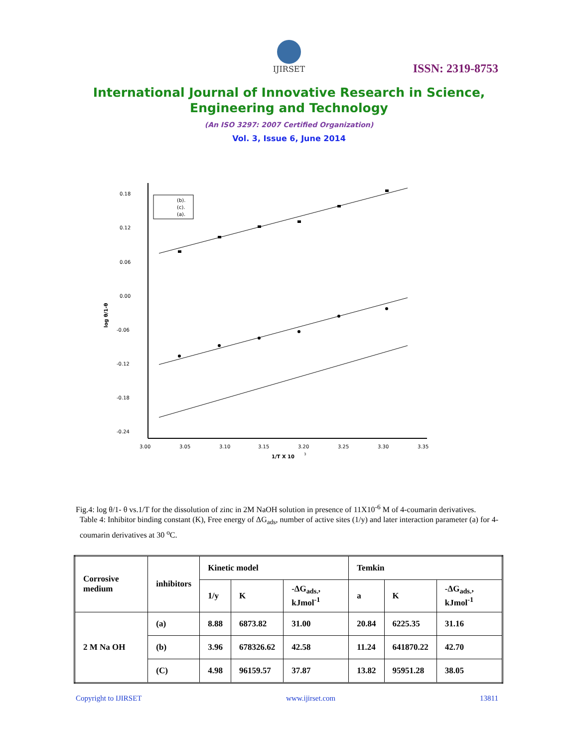IJIRSET
ISSN: 2319-8753
International Journal of Innovative Research in Science,
Engineering and Technology
(An ISO 3297: 2007 Certified Organization)
Vol. 3, Issue 6, June 2014
0.18
0.12
0.06
0.00
-0.06
-0.12
-0.18
-0.24
3.00
3.05
3.10
3.15
3.20
3.25
3.30
3.35
1/T X 10
3
log θ/1-θ
(b).
(c).
(a).
Fig.4: log θ/1- θ vs.1/T for the dissolution of zinc in 2M NaOH solution in presence of 11X10<sup>-6</sup> M of 4-coumarin derivatives.
Table 4: Inhibitor binding constant (K), Free energy of ΔG<sub>ads</sub>, number of active sites (1/y) and later interaction parameter (a) for 4-coumarin derivatives at 30 <sup>o</sup>C.
| Corrosive medium | inhibitors | Kinetic model | | | Temkin | | |
| --- | --- | --- | --- | --- | --- | --- | --- |
| | | 1/y | K | -ΔG<sub>ads.</sub>, kJmol<sup>-1</sup> | a | K | -ΔG<sub>ads.</sub>, kJmol<sup>-1</sup> |
| 2 M Na OH | (a) | 8.88 | 6873.82 | 31.00 | 20.84 | 6225.35 | 31.16 |
| | (b) | 3.96 | 678326.62 | 42.58 | 11.24 | 641870.22 | 42.70 |
| | (C) | 4.98 | 96159.57 | 37.87 | 13.82 | 95951.28 | 38.05 |
Copyright to IJIRSET www.ijirset.com 13811